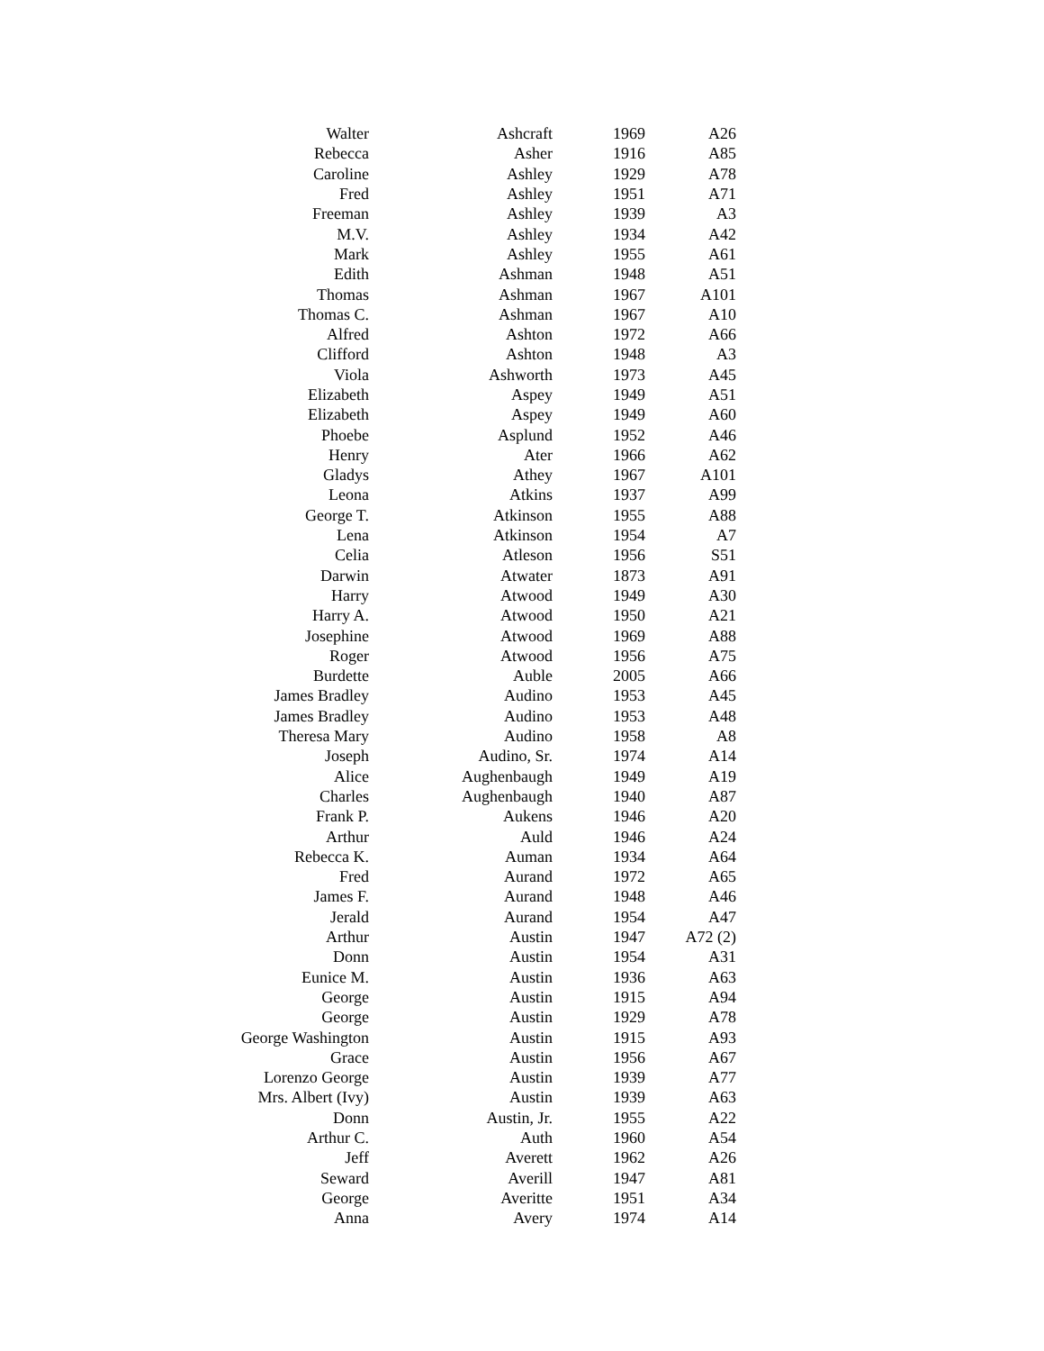| Walter | Ashcraft | 1969 | A26 |
| Rebecca | Asher | 1916 | A85 |
| Caroline | Ashley | 1929 | A78 |
| Fred | Ashley | 1951 | A71 |
| Freeman | Ashley | 1939 | A3 |
| M.V. | Ashley | 1934 | A42 |
| Mark | Ashley | 1955 | A61 |
| Edith | Ashman | 1948 | A51 |
| Thomas | Ashman | 1967 | A101 |
| Thomas C. | Ashman | 1967 | A10 |
| Alfred | Ashton | 1972 | A66 |
| Clifford | Ashton | 1948 | A3 |
| Viola | Ashworth | 1973 | A45 |
| Elizabeth | Aspey | 1949 | A51 |
| Elizabeth | Aspey | 1949 | A60 |
| Phoebe | Asplund | 1952 | A46 |
| Henry | Ater | 1966 | A62 |
| Gladys | Athey | 1967 | A101 |
| Leona | Atkins | 1937 | A99 |
| George T. | Atkinson | 1955 | A88 |
| Lena | Atkinson | 1954 | A7 |
| Celia | Atleson | 1956 | S51 |
| Darwin | Atwater | 1873 | A91 |
| Harry | Atwood | 1949 | A30 |
| Harry A. | Atwood | 1950 | A21 |
| Josephine | Atwood | 1969 | A88 |
| Roger | Atwood | 1956 | A75 |
| Burdette | Auble | 2005 | A66 |
| James Bradley | Audino | 1953 | A45 |
| James Bradley | Audino | 1953 | A48 |
| Theresa Mary | Audino | 1958 | A8 |
| Joseph | Audino, Sr. | 1974 | A14 |
| Alice | Aughenbaugh | 1949 | A19 |
| Charles | Aughenbaugh | 1940 | A87 |
| Frank P. | Aukens | 1946 | A20 |
| Arthur | Auld | 1946 | A24 |
| Rebecca K. | Auman | 1934 | A64 |
| Fred | Aurand | 1972 | A65 |
| James F. | Aurand | 1948 | A46 |
| Jerald | Aurand | 1954 | A47 |
| Arthur | Austin | 1947 | A72 (2) |
| Donn | Austin | 1954 | A31 |
| Eunice M. | Austin | 1936 | A63 |
| George | Austin | 1915 | A94 |
| George | Austin | 1929 | A78 |
| George Washington | Austin | 1915 | A93 |
| Grace | Austin | 1956 | A67 |
| Lorenzo George | Austin | 1939 | A77 |
| Mrs. Albert (Ivy) | Austin | 1939 | A63 |
| Donn | Austin, Jr. | 1955 | A22 |
| Arthur C. | Auth | 1960 | A54 |
| Jeff | Averett | 1962 | A26 |
| Seward | Averill | 1947 | A81 |
| George | Averitte | 1951 | A34 |
| Anna | Avery | 1974 | A14 |